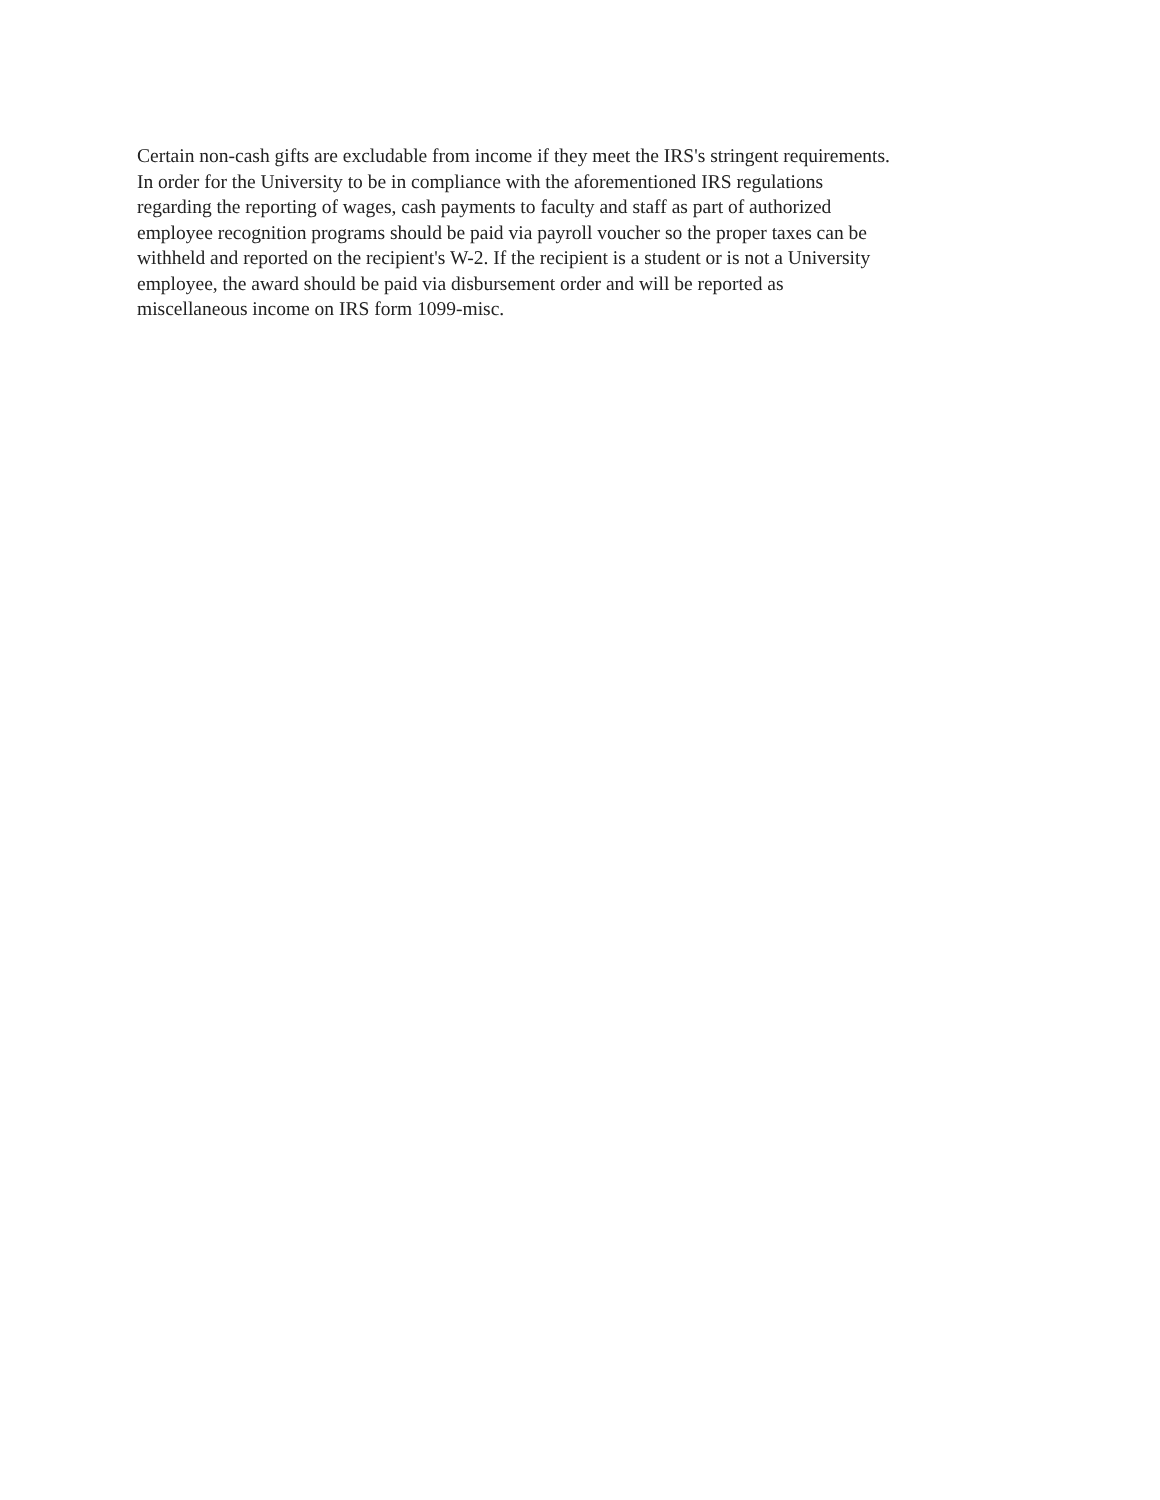Certain non-cash gifts are excludable from income if they meet the IRS's stringent requirements.
In order for the University to be in compliance with the aforementioned IRS regulations
regarding the reporting of wages, cash payments to faculty and staff as part of authorized
employee recognition programs should be paid via payroll voucher so the proper taxes can be
withheld and reported on the recipient's W-2. If the recipient is a student or is not a University
employee, the award should be paid via disbursement order and will be reported as
miscellaneous income on IRS form 1099-misc.